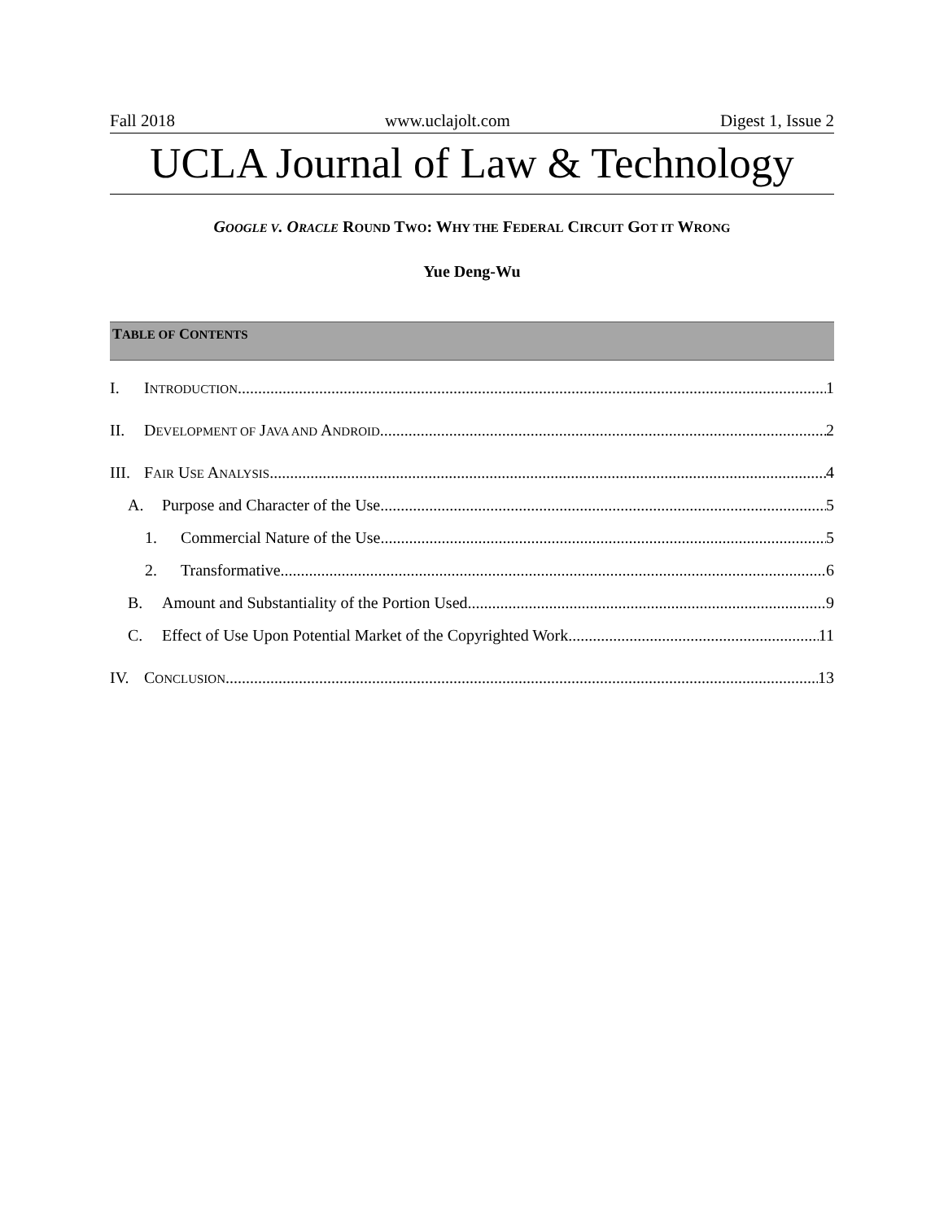Fall 2018 www.uclajolt.com Digest 1, Issue 2
UCLA Journal of Law & Technology
GOOGLE V. ORACLE ROUND TWO: WHY THE FEDERAL CIRCUIT GOT IT WRONG
Yue Deng-Wu
TABLE OF CONTENTS
I. INTRODUCTION 1
II. DEVELOPMENT OF JAVA AND ANDROID 2
III. FAIR USE ANALYSIS 4
A. Purpose and Character of the Use 5
1. Commercial Nature of the Use 5
2. Transformative 6
B. Amount and Substantiality of the Portion Used 9
C. Effect of Use Upon Potential Market of the Copyrighted Work 11
IV. CONCLUSION 13